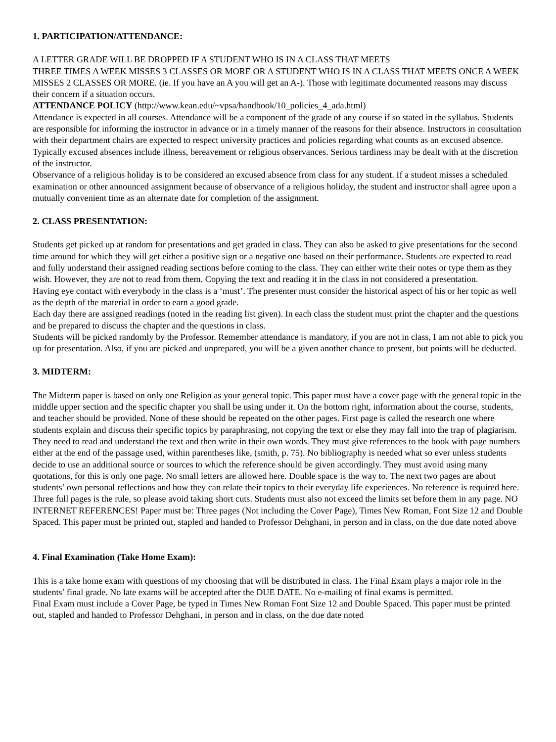1. PARTICIPATION/ATTENDANCE:
A LETTER GRADE WILL BE DROPPED IF A STUDENT WHO IS IN A CLASS THAT MEETS
THREE TIMES A WEEK MISSES 3 CLASSES OR MORE OR A STUDENT WHO IS IN A CLASS THAT MEETS ONCE A WEEK MISSES 2 CLASSES OR MORE. (ie. If you have an A you will get an A-). Those with legitimate documented reasons may discuss their concern if a situation occurs.
ATTENDANCE POLICY (http://www.kean.edu/~vpsa/handbook/10_policies_4_ada.html)
Attendance is expected in all courses. Attendance will be a component of the grade of any course if so stated in the syllabus. Students are responsible for informing the instructor in advance or in a timely manner of the reasons for their absence. Instructors in consultation with their department chairs are expected to respect university practices and policies regarding what counts as an excused absence. Typically excused absences include illness, bereavement or religious observances. Serious tardiness may be dealt with at the discretion of the instructor.
Observance of a religious holiday is to be considered an excused absence from class for any student. If a student misses a scheduled examination or other announced assignment because of observance of a religious holiday, the student and instructor shall agree upon a mutually convenient time as an alternate date for completion of the assignment.
2. CLASS PRESENTATION:
Students get picked up at random for presentations and get graded in class. They can also be asked to give presentations for the second time around for which they will get either a positive sign or a negative one based on their performance. Students are expected to read and fully understand their assigned reading sections before coming to the class. They can either write their notes or type them as they wish. However, they are not to read from them. Copying the text and reading it in the class in not considered a presentation.
Having eye contact with everybody in the class is a ‘must’. The presenter must consider the historical aspect of his or her topic as well as the depth of the material in order to earn a good grade.
Each day there are assigned readings (noted in the reading list given). In each class the student must print the chapter and the questions and be prepared to discuss the chapter and the questions in class.
Students will be picked randomly by the Professor. Remember attendance is mandatory, if you are not in class, I am not able to pick you up for presentation. Also, if you are picked and unprepared, you will be a given another chance to present, but points will be deducted.
3. MIDTERM:
The Midterm paper is based on only one Religion as your general topic. This paper must have a cover page with the general topic in the middle upper section and the specific chapter you shall be using under it. On the bottom right, information about the course, students, and teacher should be provided. None of these should be repeated on the other pages. First page is called the research one where students explain and discuss their specific topics by paraphrasing, not copying the text or else they may fall into the trap of plagiarism. They need to read and understand the text and then write in their own words. They must give references to the book with page numbers either at the end of the passage used, within parentheses like, (smith, p. 75). No bibliography is needed what so ever unless students decide to use an additional source or sources to which the reference should be given accordingly. They must avoid using many quotations, for this is only one page. No small letters are allowed here. Double space is the way to. The next two pages are about students’ own personal reflections and how they can relate their topics to their everyday life experiences. No reference is required here. Three full pages is the rule, so please avoid taking short cuts. Students must also not exceed the limits set before them in any page. NO INTERNET REFERENCES! Paper must be: Three pages (Not including the Cover Page), Times New Roman, Font Size 12 and Double Spaced. This paper must be printed out, stapled and handed to Professor Dehghani, in person and in class, on the due date noted above
4. Final Examination (Take Home Exam):
This is a take home exam with questions of my choosing that will be distributed in class. The Final Exam plays a major role in the students’ final grade. No late exams will be accepted after the DUE DATE. No e-mailing of final exams is permitted.
Final Exam must include a Cover Page, be typed in Times New Roman Font Size 12 and Double Spaced. This paper must be printed out, stapled and handed to Professor Dehghani, in person and in class, on the due date noted